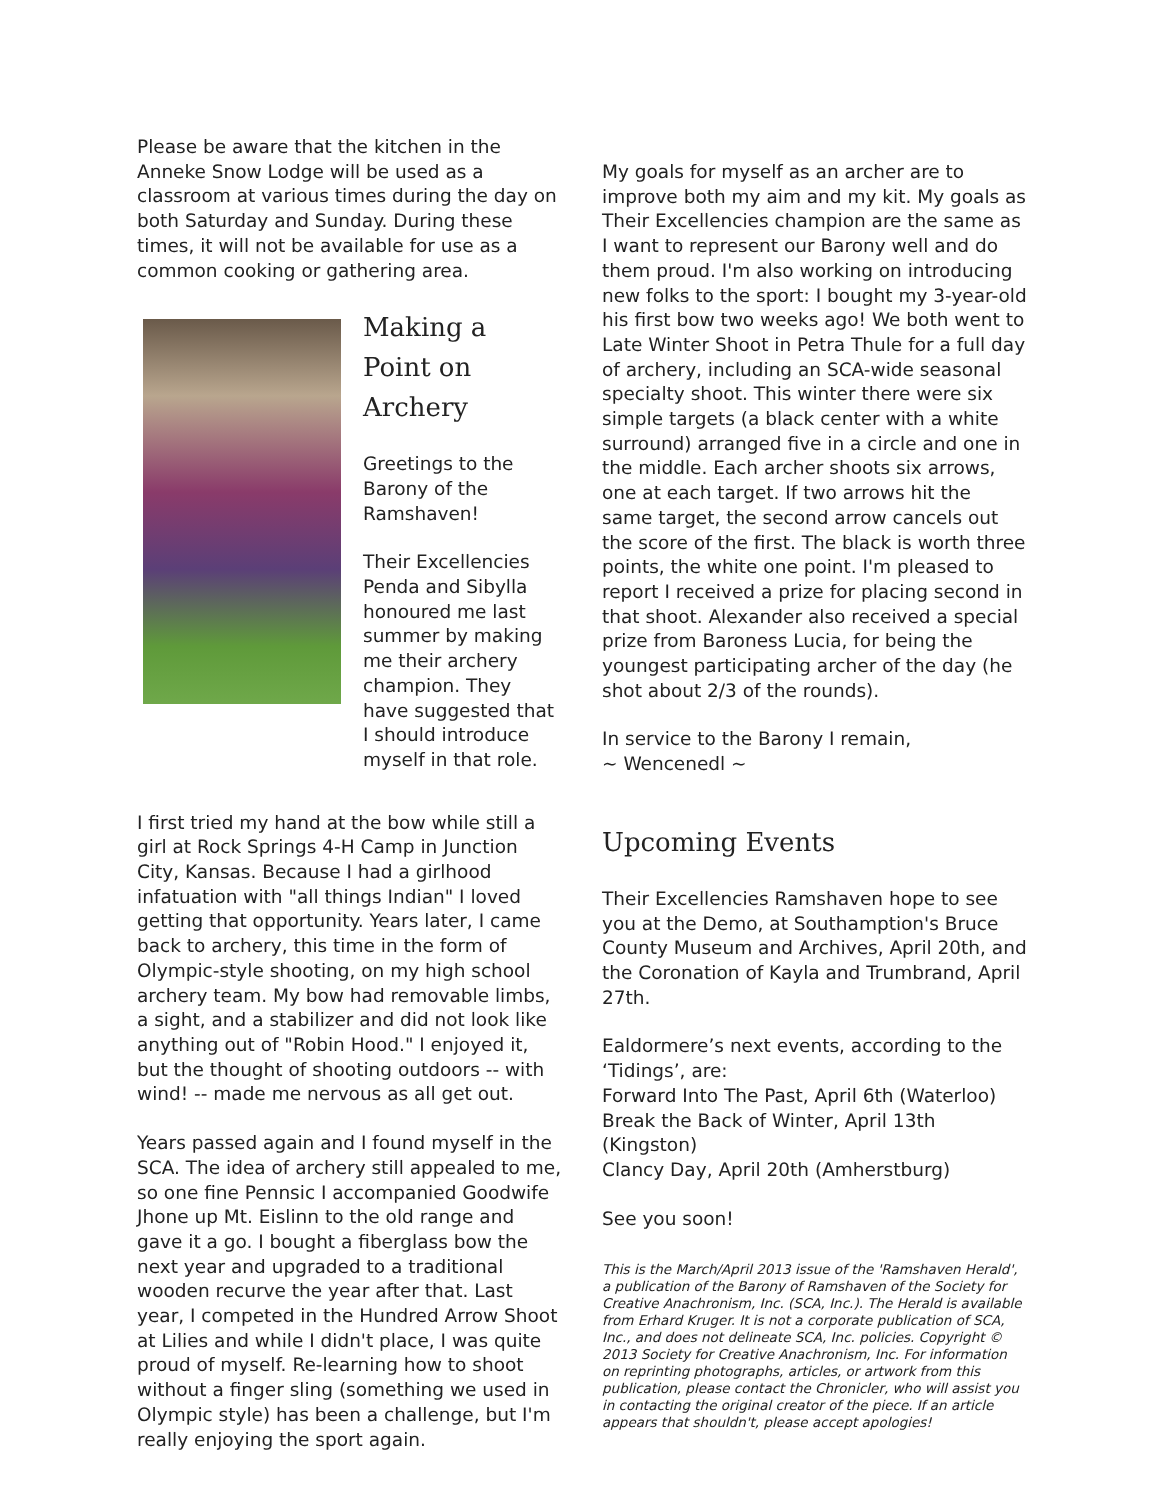Please be aware that the kitchen in the Anneke Snow Lodge will be used as a classroom at various times during the day on both Saturday and Sunday. During these times, it will not be available for use as a common cooking or gathering area.
Making a Point on Archery
Greetings to the Barony of the Ramshaven!
Their Excellencies Penda and Sibylla honoured me last summer by making me their archery champion. They have suggested that I should introduce myself in that role.
I first tried my hand at the bow while still a girl at Rock Springs 4-H Camp in Junction City, Kansas. Because I had a girlhood infatuation with "all things Indian" I loved getting that opportunity. Years later, I came back to archery, this time in the form of Olympic-style shooting, on my high school archery team. My bow had removable limbs, a sight, and a stabilizer and did not look like anything out of "Robin Hood." I enjoyed it, but the thought of shooting outdoors -- with wind! -- made me nervous as all get out.
Years passed again and I found myself in the SCA. The idea of archery still appealed to me, so one fine Pennsic I accompanied Goodwife Jhone up Mt. Eislinn to the old range and gave it a go. I bought a fiberglass bow the next year and upgraded to a traditional wooden recurve the year after that. Last year, I competed in the Hundred Arrow Shoot at Lilies and while I didn't place, I was quite proud of myself. Re-learning how to shoot without a finger sling (something we used in Olympic style) has been a challenge, but I'm really enjoying the sport again.
My goals for myself as an archer are to improve both my aim and my kit. My goals as Their Excellencies champion are the same as I want to represent our Barony well and do them proud. I'm also working on introducing new folks to the sport: I bought my 3-year-old his first bow two weeks ago! We both went to Late Winter Shoot in Petra Thule for a full day of archery, including an SCA-wide seasonal specialty shoot. This winter there were six simple targets (a black center with a white surround) arranged five in a circle and one in the middle. Each archer shoots six arrows, one at each target. If two arrows hit the same target, the second arrow cancels out the score of the first. The black is worth three points, the white one point. I'm pleased to report I received a prize for placing second in that shoot. Alexander also received a special prize from Baroness Lucia, for being the youngest participating archer of the day (he shot about 2/3 of the rounds).
In service to the Barony I remain,
~ Wencenedl ~
Upcoming Events
Their Excellencies Ramshaven hope to see you at the Demo, at Southamption's Bruce County Museum and Archives, April 20th, and the Coronation of Kayla and Trumbrand, April 27th.
Ealdormere’s next events, according to the ‘Tidings’, are:
Forward Into The Past, April 6th (Waterloo)
Break the Back of Winter, April 13th (Kingston)
Clancy Day, April 20th (Amherstburg)
See you soon!
This is the March/April 2013 issue of the 'Ramshaven Herald', a publication of the Barony of Ramshaven of the Society for Creative Anachronism, Inc. (SCA, Inc.). The Herald is available from Erhard Kruger. It is not a corporate publication of SCA, Inc., and does not delineate SCA, Inc. policies. Copyright © 2013 Society for Creative Anachronism, Inc. For information on reprinting photographs, articles, or artwork from this publication, please contact the Chronicler, who will assist you in contacting the original creator of the piece. If an article appears that shouldn't, please accept apologies!